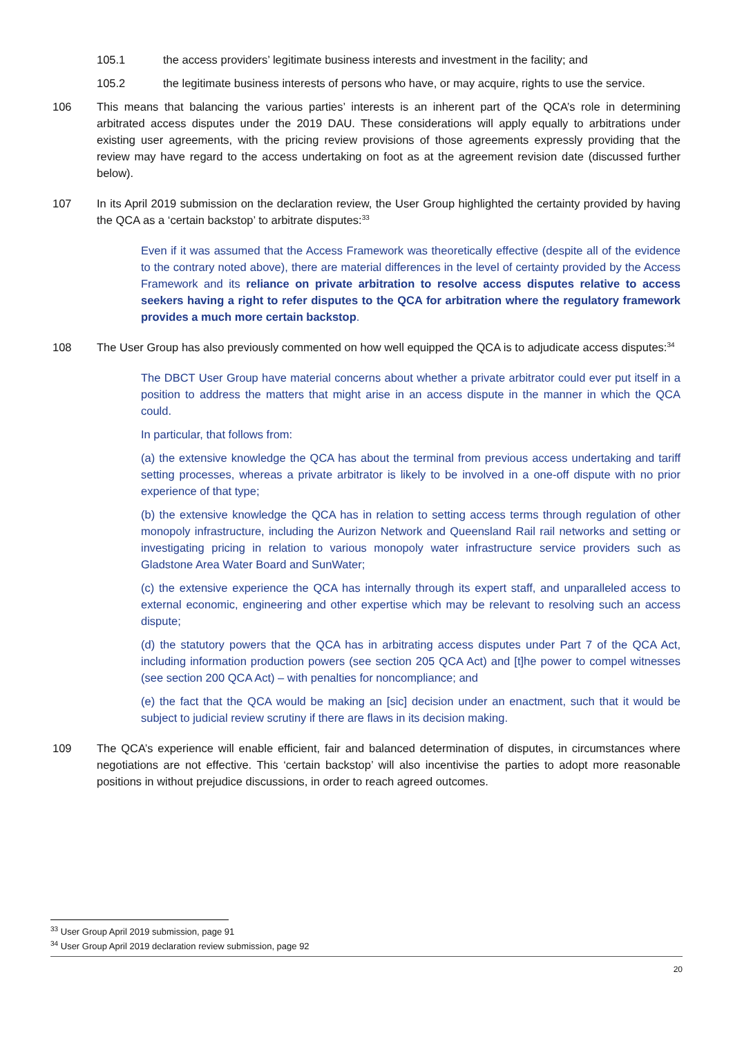105.1 the access providers’ legitimate business interests and investment in the facility; and
105.2 the legitimate business interests of persons who have, or may acquire, rights to use the service.
106 This means that balancing the various parties’ interests is an inherent part of the QCA’s role in determining arbitrated access disputes under the 2019 DAU. These considerations will apply equally to arbitrations under existing user agreements, with the pricing review provisions of those agreements expressly providing that the review may have regard to the access undertaking on foot as at the agreement revision date (discussed further below).
107 In its April 2019 submission on the declaration review, the User Group highlighted the certainty provided by having the QCA as a ‘certain backstop’ to arbitrate disputes:<sup>33</sup>
Even if it was assumed that the Access Framework was theoretically effective (despite all of the evidence to the contrary noted above), there are material differences in the level of certainty provided by the Access Framework and its reliance on private arbitration to resolve access disputes relative to access seekers having a right to refer disputes to the QCA for arbitration where the regulatory framework provides a much more certain backstop.
108 The User Group has also previously commented on how well equipped the QCA is to adjudicate access disputes:<sup>34</sup>
The DBCT User Group have material concerns about whether a private arbitrator could ever put itself in a position to address the matters that might arise in an access dispute in the manner in which the QCA could.
In particular, that follows from:
(a) the extensive knowledge the QCA has about the terminal from previous access undertaking and tariff setting processes, whereas a private arbitrator is likely to be involved in a one-off dispute with no prior experience of that type;
(b) the extensive knowledge the QCA has in relation to setting access terms through regulation of other monopoly infrastructure, including the Aurizon Network and Queensland Rail rail networks and setting or investigating pricing in relation to various monopoly water infrastructure service providers such as Gladstone Area Water Board and SunWater;
(c) the extensive experience the QCA has internally through its expert staff, and unparalleled access to external economic, engineering and other expertise which may be relevant to resolving such an access dispute;
(d) the statutory powers that the QCA has in arbitrating access disputes under Part 7 of the QCA Act, including information production powers (see section 205 QCA Act) and [t]he power to compel witnesses (see section 200 QCA Act) – with penalties for noncompliance; and
(e) the fact that the QCA would be making an [sic] decision under an enactment, such that it would be subject to judicial review scrutiny if there are flaws in its decision making.
109 The QCA’s experience will enable efficient, fair and balanced determination of disputes, in circumstances where negotiations are not effective. This ‘certain backstop’ will also incentivise the parties to adopt more reasonable positions in without prejudice discussions, in order to reach agreed outcomes.
<sup>33</sup> User Group April 2019 submission, page 91
<sup>34</sup> User Group April 2019 declaration review submission, page 92
20